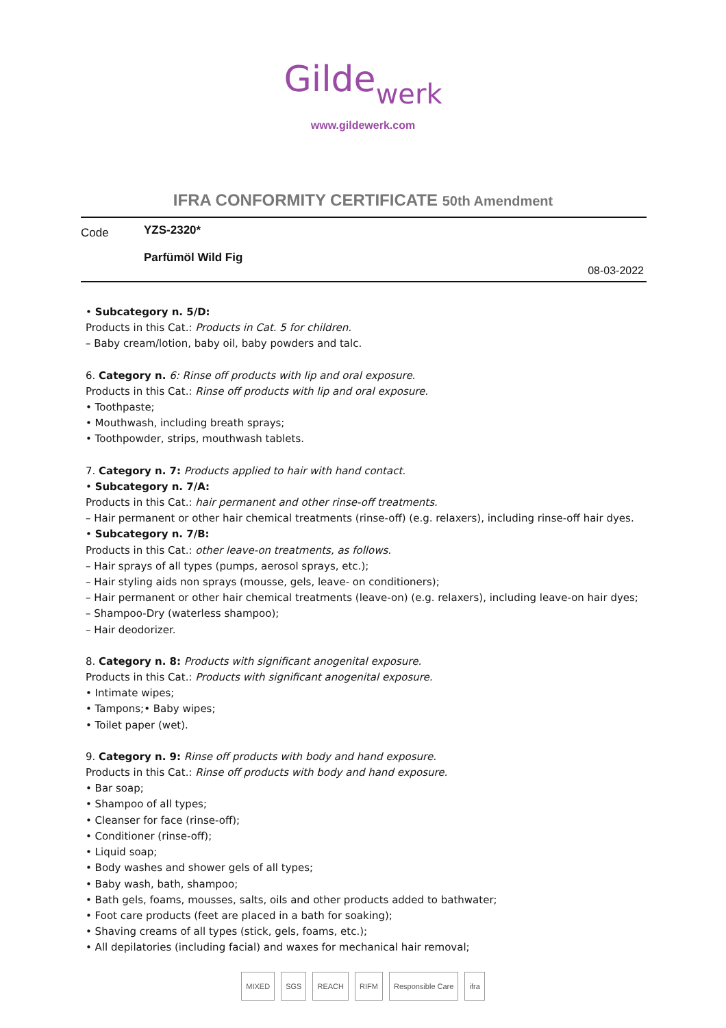Gildewerk
www.gildewerk.com
IFRA CONFORMITY CERTIFICATE 50th Amendment
Code
YZS-2320*
Parfümöl Wild Fig
08-03-2022
• Subcategory n. 5/D:
Products in this Cat.: Products in Cat. 5 for children.
– Baby cream/lotion, baby oil, baby powders and talc.
6. Category n. 6: Rinse off products with lip and oral exposure.
Products in this Cat.: Rinse off products with lip and oral exposure.
• Toothpaste;
• Mouthwash, including breath sprays;
• Toothpowder, strips, mouthwash tablets.
7. Category n. 7: Products applied to hair with hand contact.
• Subcategory n. 7/A:
Products in this Cat.: hair permanent and other rinse-off treatments.
– Hair permanent or other hair chemical treatments (rinse-off) (e.g. relaxers), including rinse-off hair dyes.
• Subcategory n. 7/B:
Products in this Cat.: other leave-on treatments, as follows.
– Hair sprays of all types (pumps, aerosol sprays, etc.);
– Hair styling aids non sprays (mousse, gels, leave- on conditioners);
– Hair permanent or other hair chemical treatments (leave-on) (e.g. relaxers), including leave-on hair dyes;
– Shampoo-Dry (waterless shampoo);
– Hair deodorizer.
8. Category n. 8: Products with significant anogenital exposure.
Products in this Cat.: Products with significant anogenital exposure.
• Intimate wipes;
• Tampons;• Baby wipes;
• Toilet paper (wet).
9. Category n. 9: Rinse off products with body and hand exposure.
Products in this Cat.: Rinse off products with body and hand exposure.
• Bar soap;
• Shampoo of all types;
• Cleanser for face (rinse-off);
• Conditioner (rinse-off);
• Liquid soap;
• Body washes and shower gels of all types;
• Baby wash, bath, shampoo;
• Bath gels, foams, mousses, salts, oils and other products added to bathwater;
• Foot care products (feet are placed in a bath for soaking);
• Shaving creams of all types (stick, gels, foams, etc.);
• All depilatories (including facial) and waxes for mechanical hair removal;
MIXED SGS REACH RIFM Responsible Care ifra